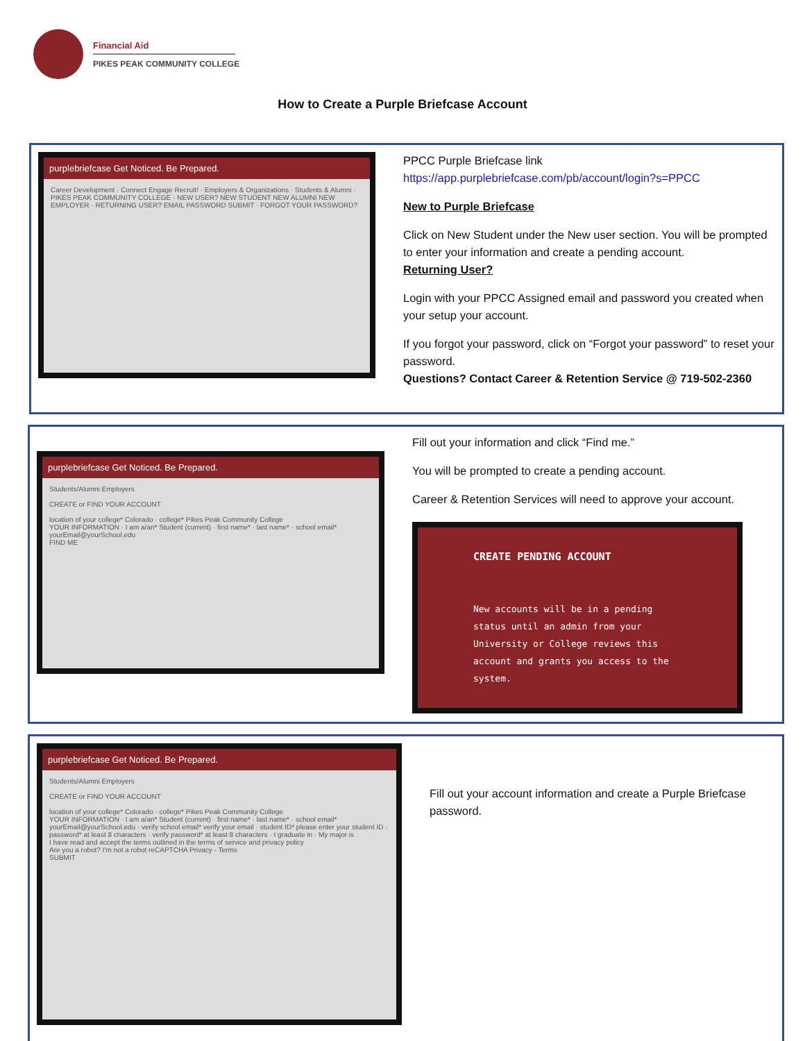Financial Aid
PIKES PEAK COMMUNITY COLLEGE
How to Create a Purple Briefcase Account
purplebriefcase Get Noticed. Be Prepared.
Career Development · Connect Engage Recruit! · Employers & Organizations · Students & Alumni · PIKES PEAK COMMUNITY COLLEGE · NEW USER? NEW STUDENT NEW ALUMNI NEW EMPLOYER · RETURNING USER? EMAIL PASSWORD SUBMIT · FORGOT YOUR PASSWORD?
PPCC Purple Briefcase link
https://app.purplebriefcase.com/pb/account/login?s=PPCC
New to Purple Briefcase
Click on New Student under the New user section. You will be prompted to enter your information and create a pending account.
Returning User?
Login with your PPCC Assigned email and password you created when your setup your account.
If you forgot your password, click on “Forgot your password” to reset your password.
Questions? Contact Career & Retention Service @ 719-502-2360
purplebriefcase Get Noticed. Be Prepared.
Students/Alumni Employers
CREATE or FIND YOUR ACCOUNT
location of your college* Colorado · college* Pikes Peak Community College
YOUR INFORMATION · I am a/an* Student (current) · first name* · last name* · school email* yourEmail@yourSchool.edu
FIND ME
Fill out your information and click “Find me.”
You will be prompted to create a pending account.
Career & Retention Services will need to approve your account.
CREATE PENDING ACCOUNT
New accounts will be in a pending status until an admin from your University or College reviews this account and grants you access to the system.
purplebriefcase Get Noticed. Be Prepared.
Students/Alumni Employers
CREATE or FIND YOUR ACCOUNT
location of your college* Colorado · college* Pikes Peak Community College
YOUR INFORMATION · I am a/an* Student (current) · first name* · last name* · school email* yourEmail@yourSchool.edu · verify school email* verify your email · student ID* please enter your student ID · password* at least 8 characters · verify password* at least 8 characters · I graduate in · My major is
I have read and accept the terms outlined in the terms of service and privacy policy
Are you a robot? I'm not a robot reCAPTCHA Privacy - Terms
SUBMIT
Fill out your account information and create a Purple Briefcase password.